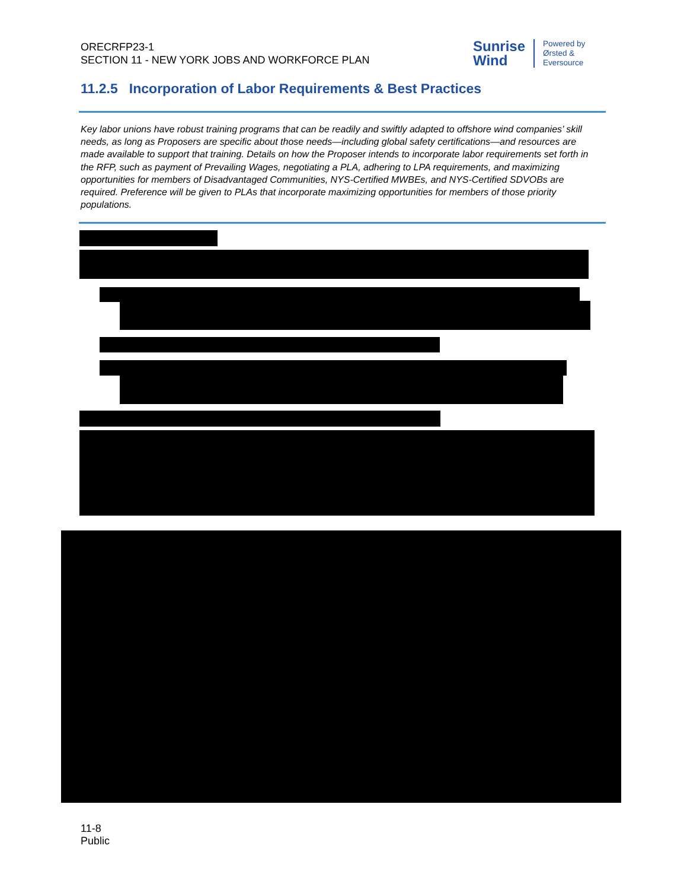ORECRFP23-1
SECTION 11 - NEW YORK JOBS AND WORKFORCE PLAN
Sunrise
Wind
Powered by
Ørsted &
Eversource
11.2.5 Incorporation of Labor Requirements & Best Practices
Key labor unions have robust training programs that can be readily and swiftly adapted to offshore wind companies’ skill needs, as long as Proposers are specific about those needs—including global safety certifications—and resources are made available to support that training. Details on how the Proposer intends to incorporate labor requirements set forth in the RFP, such as payment of Prevailing Wages, negotiating a PLA, adhering to LPA requirements, and maximizing opportunities for members of Disadvantaged Communities, NYS-Certified MWBEs, and NYS-Certified SDVOBs are required. Preference will be given to PLAs that incorporate maximizing opportunities for members of those priority populations.
11-8
Public